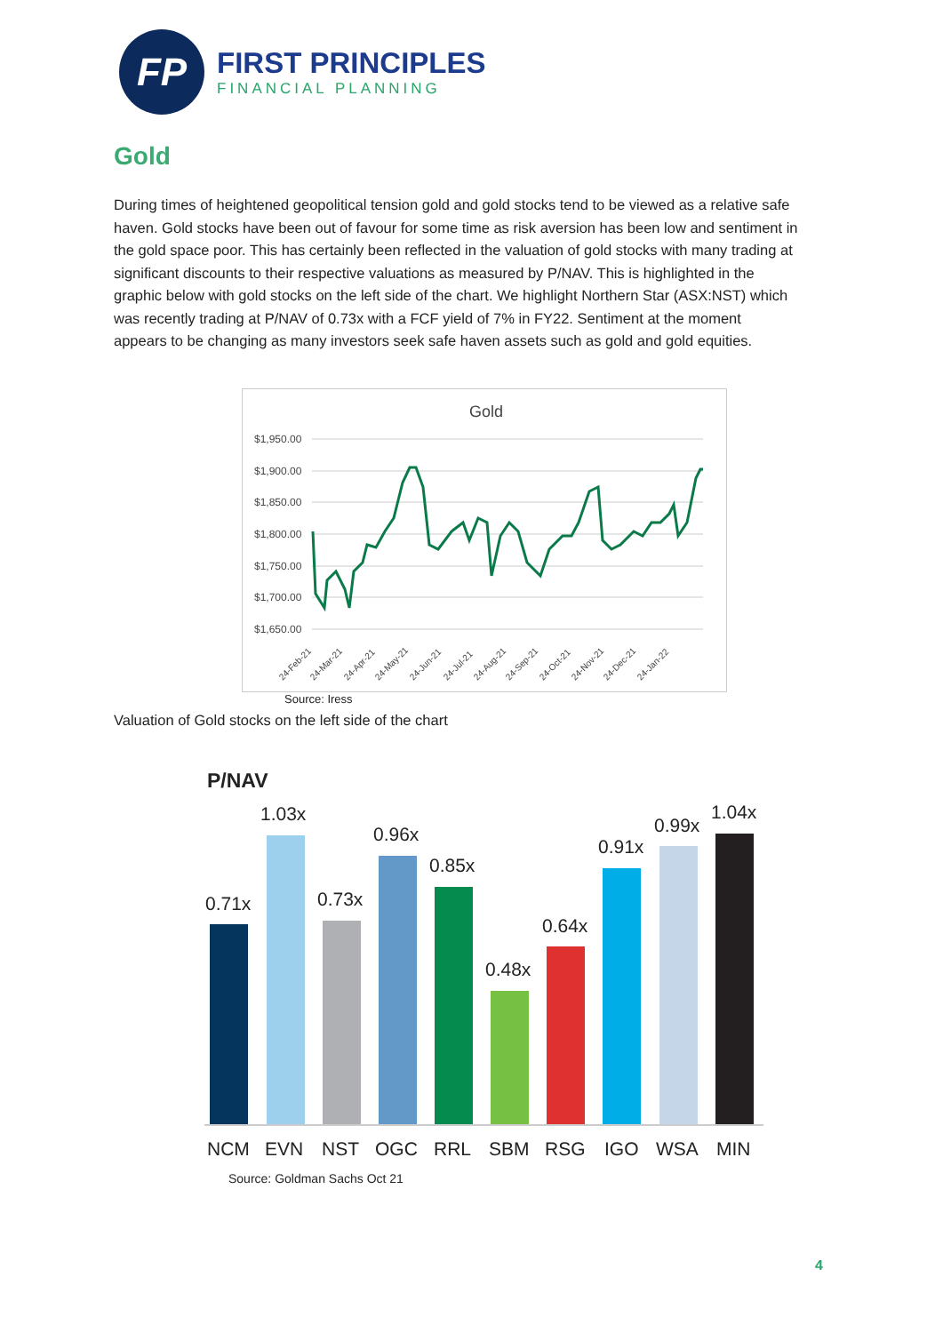FP
FIRST PRINCIPLES
FINANCIAL PLANNING
Gold
During times of heightened geopolitical tension gold and gold stocks tend to be viewed as a relative safe haven. Gold stocks have been out of favour for some time as risk aversion has been low and sentiment in the gold space poor. This has certainly been reflected in the valuation of gold stocks with many trading at significant discounts to their respective valuations as measured by P/NAV. This is highlighted in the graphic below with gold stocks on the left side of the chart. We highlight Northern Star (ASX:NST) which was recently trading at P/NAV of 0.73x with a FCF yield of 7% in FY22. Sentiment at the moment appears to be changing as many investors seek safe haven assets such as gold and gold equities.
Gold
$1,950.00
$1,900.00
$1,850.00
$1,800.00
$1,750.00
$1,700.00
$1,650.00
24-Feb-21
24-Mar-21
24-Apr-21
24-May-21
24-Jun-21
24-Jul-21
24-Aug-21
24-Sep-21
24-Oct-21
24-Nov-21
24-Dec-21
24-Jan-22
Source: Iress
Valuation of Gold stocks on the left side of the chart
P/NAV
0.71x
1.03x
0.73x
0.96x
0.85x
0.48x
0.64x
0.91x
0.99x
1.04x
NCM
EVN
NST
OGC
RRL
SBM
RSG
IGO
WSA
MIN
Source: Goldman Sachs Oct 21
4